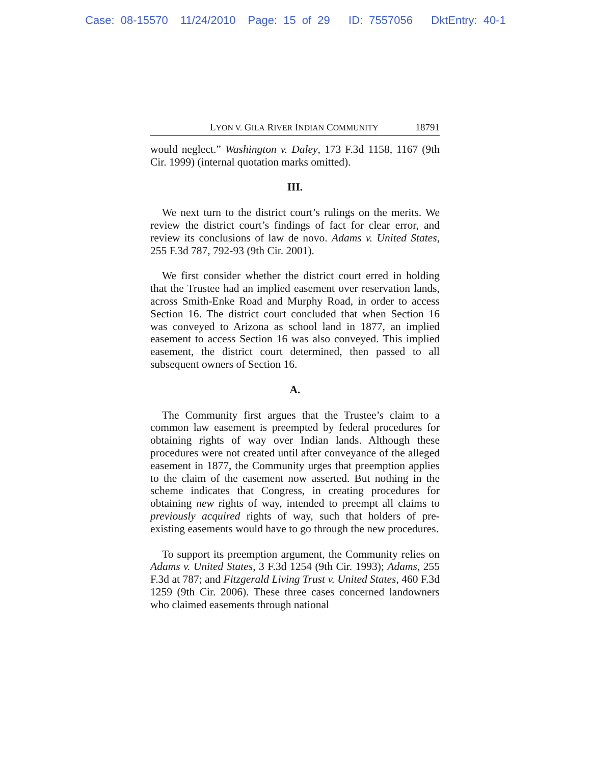Case: 08-15570 11/24/2010 Page: 15 of 29 ID: 7557056 DktEntry: 40-1
LYON V. GILA RIVER INDIAN COMMUNITY 18791
would neglect.” Washington v. Daley, 173 F.3d 1158, 1167 (9th Cir. 1999) (internal quotation marks omitted).
III.
We next turn to the district court’s rulings on the merits. We review the district court’s findings of fact for clear error, and review its conclusions of law de novo. Adams v. United States, 255 F.3d 787, 792-93 (9th Cir. 2001).
We first consider whether the district court erred in holding that the Trustee had an implied easement over reservation lands, across Smith-Enke Road and Murphy Road, in order to access Section 16. The district court concluded that when Section 16 was conveyed to Arizona as school land in 1877, an implied easement to access Section 16 was also conveyed. This implied easement, the district court determined, then passed to all subsequent owners of Section 16.
A.
The Community first argues that the Trustee’s claim to a common law easement is preempted by federal procedures for obtaining rights of way over Indian lands. Although these procedures were not created until after conveyance of the alleged easement in 1877, the Community urges that preemption applies to the claim of the easement now asserted. But nothing in the scheme indicates that Congress, in creating procedures for obtaining new rights of way, intended to preempt all claims to previously acquired rights of way, such that holders of pre-existing easements would have to go through the new procedures.
To support its preemption argument, the Community relies on Adams v. United States, 3 F.3d 1254 (9th Cir. 1993); Adams, 255 F.3d at 787; and Fitzgerald Living Trust v. United States, 460 F.3d 1259 (9th Cir. 2006). These three cases concerned landowners who claimed easements through national